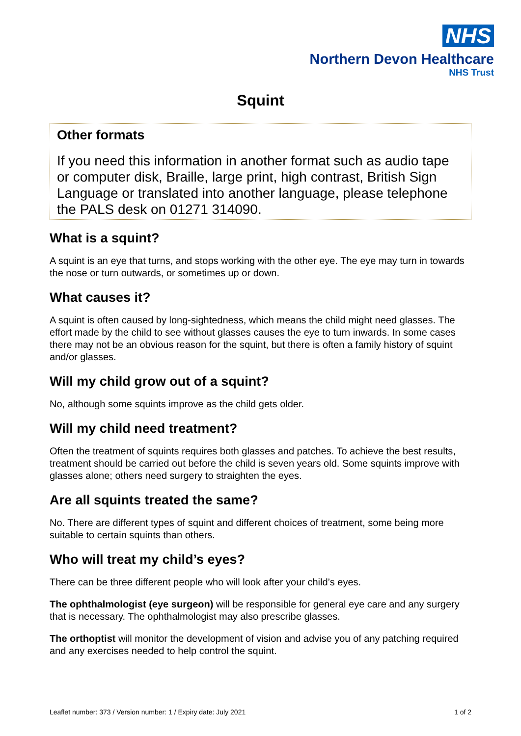NHS
Northern Devon Healthcare
NHS Trust
Squint
Other formats
If you need this information in another format such as audio tape or computer disk, Braille, large print, high contrast, British Sign Language or translated into another language, please telephone the PALS desk on 01271 314090.
What is a squint?
A squint is an eye that turns, and stops working with the other eye. The eye may turn in towards the nose or turn outwards, or sometimes up or down.
What causes it?
A squint is often caused by long-sightedness, which means the child might need glasses. The effort made by the child to see without glasses causes the eye to turn inwards. In some cases there may not be an obvious reason for the squint, but there is often a family history of squint and/or glasses.
Will my child grow out of a squint?
No, although some squints improve as the child gets older.
Will my child need treatment?
Often the treatment of squints requires both glasses and patches. To achieve the best results, treatment should be carried out before the child is seven years old. Some squints improve with glasses alone; others need surgery to straighten the eyes.
Are all squints treated the same?
No. There are different types of squint and different choices of treatment, some being more suitable to certain squints than others.
Who will treat my child’s eyes?
There can be three different people who will look after your child’s eyes.
The ophthalmologist (eye surgeon) will be responsible for general eye care and any surgery that is necessary. The ophthalmologist may also prescribe glasses.
The orthoptist will monitor the development of vision and advise you of any patching required and any exercises needed to help control the squint.
Leaflet number: 373 / Version number: 1 / Expiry date: July 2021 1 of 2